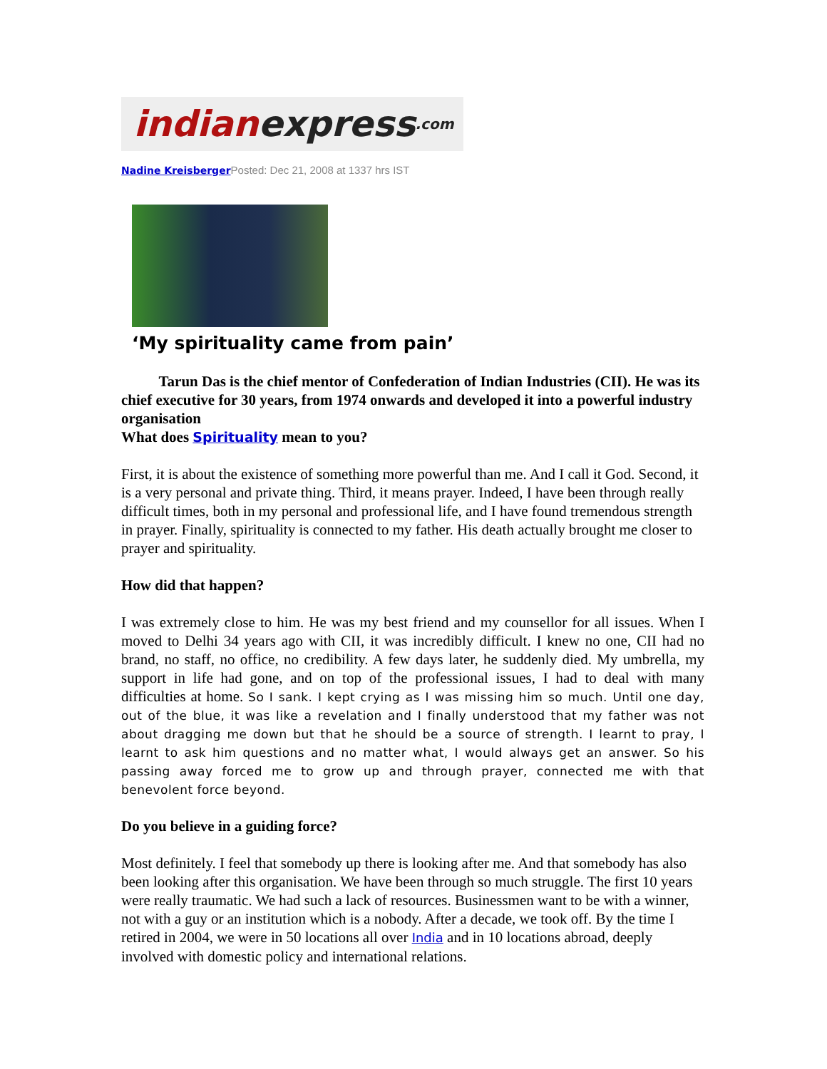indian express.com
Nadine Kreisberger Posted: Dec 21, 2008 at 1337 hrs IST
‘My spirituality came from pain’
Tarun Das is the chief mentor of Confederation of Indian Industries (CII). He was its chief executive for 30 years, from 1974 onwards and developed it into a powerful industry organisation
What does Spirituality mean to you?
First, it is about the existence of something more powerful than me. And I call it God. Second, it is a very personal and private thing. Third, it means prayer. Indeed, I have been through really difficult times, both in my personal and professional life, and I have found tremendous strength in prayer. Finally, spirituality is connected to my father. His death actually brought me closer to prayer and spirituality.
How did that happen?
I was extremely close to him. He was my best friend and my counsellor for all issues. When I moved to Delhi 34 years ago with CII, it was incredibly difficult. I knew no one, CII had no brand, no staff, no office, no credibility. A few days later, he suddenly died. My umbrella, my support in life had gone, and on top of the professional issues, I had to deal with many difficulties at home. So I sank. I kept crying as I was missing him so much. Until one day, out of the blue, it was like a revelation and I finally understood that my father was not about dragging me down but that he should be a source of strength. I learnt to pray, I learnt to ask him questions and no matter what, I would always get an answer. So his passing away forced me to grow up and through prayer, connected me with that benevolent force beyond.
Do you believe in a guiding force?
Most definitely. I feel that somebody up there is looking after me. And that somebody has also been looking after this organisation. We have been through so much struggle. The first 10 years were really traumatic. We had such a lack of resources. Businessmen want to be with a winner, not with a guy or an institution which is a nobody. After a decade, we took off. By the time I retired in 2004, we were in 50 locations all over India and in 10 locations abroad, deeply involved with domestic policy and international relations.